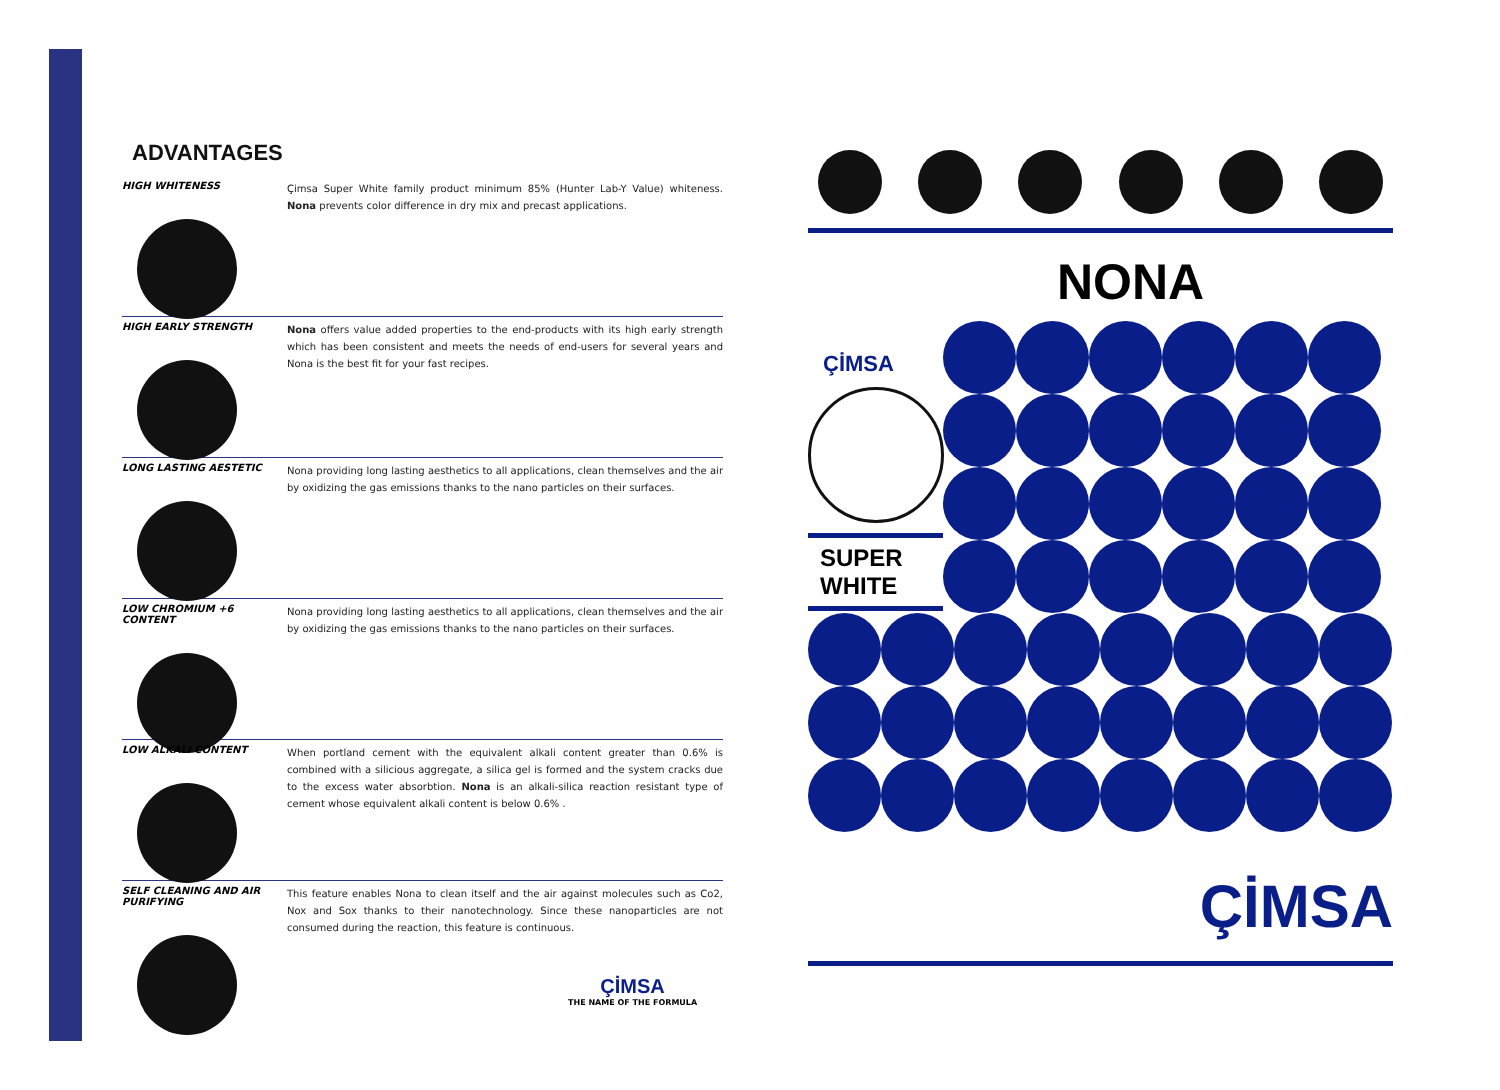ADVANTAGES
HIGH WHITENESS
Çimsa Super White family product minimum 85% (Hunter Lab-Y Value) whiteness. Nona prevents color difference in dry mix and precast applications.
HIGH EARLY STRENGTH
Nona offers value added properties to the end-products with its high early strength which has been consistent and meets the needs of end-users for several years and Nona is the best fit for your fast recipes.
LONG LASTING AESTETIC
Nona providing long lasting aesthetics to all applications, clean themselves and the air by oxidizing the gas emissions thanks to the nano particles on their surfaces.
LOW CHROMIUM +6 CONTENT
Nona providing long lasting aesthetics to all applications, clean themselves and the air by oxidizing the gas emissions thanks to the nano particles on their surfaces.
LOW ALKALI CONTENT
When portland cement with the equivalent alkali content greater than 0.6% is combined with a silicious aggregate, a silica gel is formed and the system cracks due to the excess water absorbtion. Nona is an alkali-silica reaction resistant type of cement whose equivalent alkali content is below 0.6% .
SELF CLEANING AND AIR PURIFYING
This feature enables Nona to clean itself and the air against molecules such as Co2, Nox and Sox thanks to their nanotechnology. Since these nanoparticles are not consumed during the reaction, this feature is continuous.
ÇİMSA
THE NAME OF THE FORMULA
NONA
ÇİMSA
SUPER
WHITE
ÇİMSA